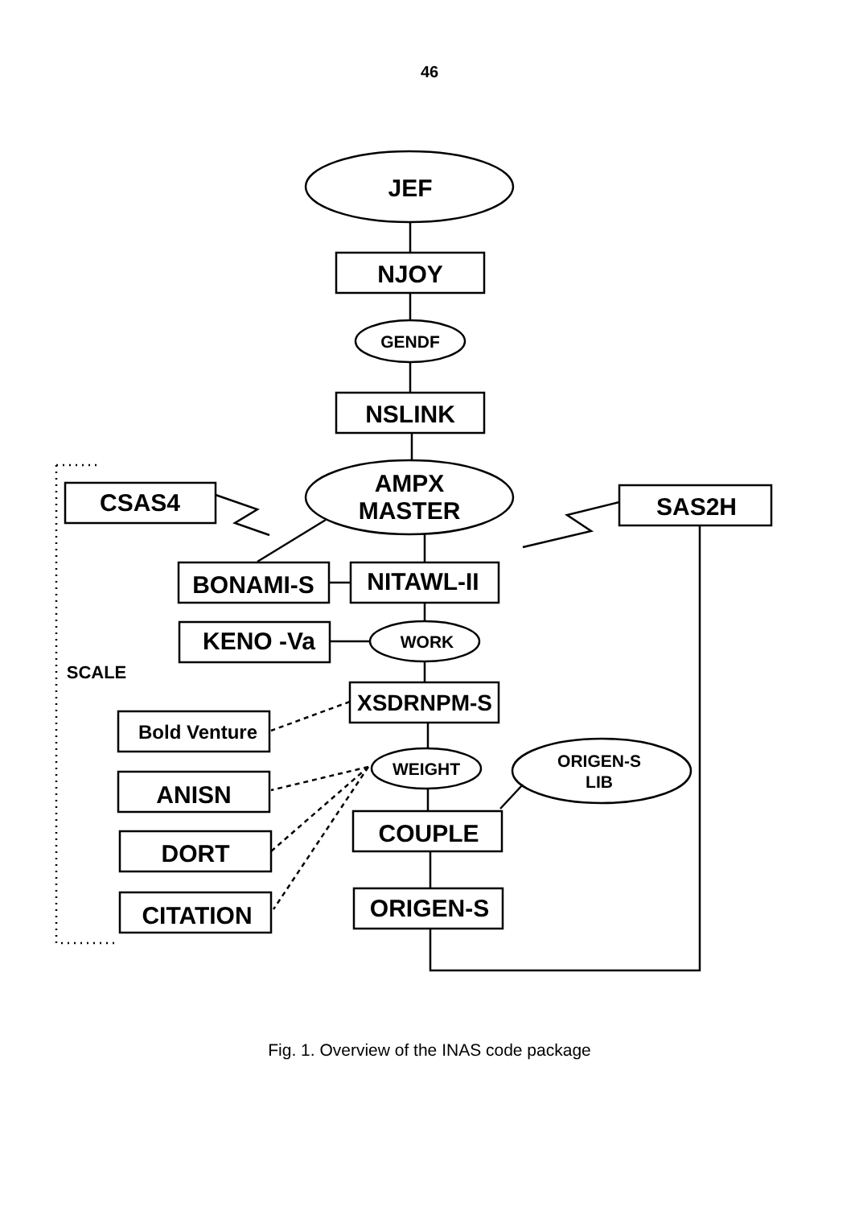46
JEF
NJOY
GENDF
NSLINK
AMPX
MASTER
CSAS4
SAS2H
BONAMI-S
NITAWL-II
KENO -Va
WORK
SCALE
XSDRNPM-S
Bold Venture
WEIGHT
ORIGEN-S
LIB
ANISN
COUPLE
DORT
CITATION
ORIGEN-S
Fig. 1. Overview of the INAS code package